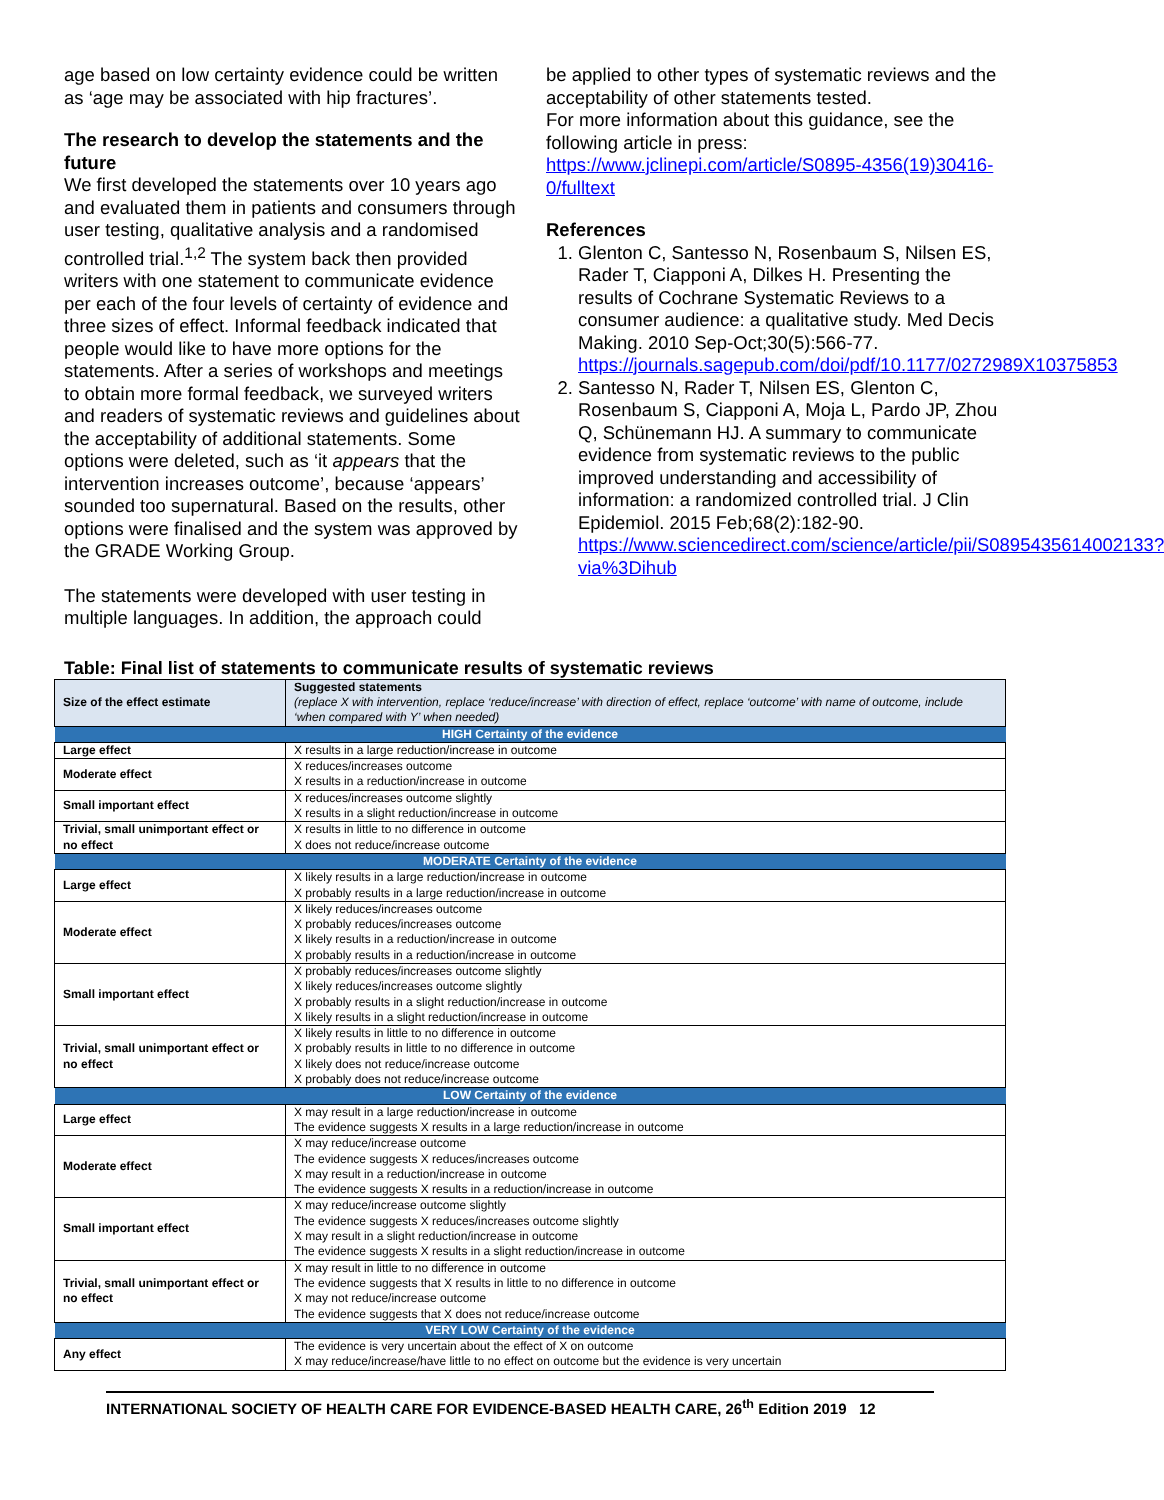age based on low certainty evidence could be written as ‘age may be associated with hip fractures’.
The research to develop the statements and the future
We first developed the statements over 10 years ago and evaluated them in patients and consumers through user testing, qualitative analysis and a randomised controlled trial.<sup>1,2</sup> The system back then provided writers with one statement to communicate evidence per each of the four levels of certainty of evidence and three sizes of effect. Informal feedback indicated that people would like to have more options for the statements. After a series of workshops and meetings to obtain more formal feedback, we surveyed writers and readers of systematic reviews and guidelines about the acceptability of additional statements. Some options were deleted, such as ‘it appears that the intervention increases outcome’, because ‘appears’ sounded too supernatural. Based on the results, other options were finalised and the system was approved by the GRADE Working Group.
The statements were developed with user testing in multiple languages. In addition, the approach could
be applied to other types of systematic reviews and the acceptability of other statements tested.
For more information about this guidance, see the following article in press:
https://www.jclinepi.com/article/S0895-4356(19)30416-0/fulltext
References
1. Glenton C, Santesso N, Rosenbaum S, Nilsen ES, Rader T, Ciapponi A, Dilkes H. Presenting the results of Cochrane Systematic Reviews to a consumer audience: a qualitative study. Med Decis Making. 2010 Sep-Oct;30(5):566-77. https://journals.sagepub.com/doi/pdf/10.1177/0272989X10375853
2. Santesso N, Rader T, Nilsen ES, Glenton C, Rosenbaum S, Ciapponi A, Moja L, Pardo JP, Zhou Q, Schünemann HJ. A summary to communicate evidence from systematic reviews to the public improved understanding and accessibility of information: a randomized controlled trial. J Clin Epidemiol. 2015 Feb;68(2):182-90. https://www.sciencedirect.com/science/article/pii/S0895435614002133?via%3Dihub
Table: Final list of statements to communicate results of systematic reviews
| Size of the effect estimate | Suggested statements (replace X with intervention, replace ‘reduce/increase’ with direction of effect, replace ‘outcome’ with name of outcome, include ‘when compared with Y’ when needed) |
| --- | --- |
| HIGH Certainty of the evidence | |
| Large effect | X results in a large reduction/increase in outcome |
| Moderate effect | X reduces/increases outcome X results in a reduction/increase in outcome |
| Small important effect | X reduces/increases outcome slightly X results in a slight reduction/increase in outcome |
| Trivial, small unimportant effect or no effect | X results in little to no difference in outcome X does not reduce/increase outcome |
| MODERATE Certainty of the evidence | |
| Large effect | X likely results in a large reduction/increase in outcome X probably results in a large reduction/increase in outcome |
| Moderate effect | X likely reduces/increases outcome X probably reduces/increases outcome X likely results in a reduction/increase in outcome X probably results in a reduction/increase in outcome |
| Small important effect | X probably reduces/increases outcome slightly X likely reduces/increases outcome slightly X probably results in a slight reduction/increase in outcome X likely results in a slight reduction/increase in outcome |
| Trivial, small unimportant effect or no effect | X likely results in little to no difference in outcome X probably results in little to no difference in outcome X likely does not reduce/increase outcome X probably does not reduce/increase outcome |
| LOW Certainty of the evidence | |
| Large effect | X may result in a large reduction/increase in outcome The evidence suggests X results in a large reduction/increase in outcome |
| Moderate effect | X may reduce/increase outcome The evidence suggests X reduces/increases outcome X may result in a reduction/increase in outcome The evidence suggests X results in a reduction/increase in outcome |
| Small important effect | X may reduce/increase outcome slightly The evidence suggests X reduces/increases outcome slightly X may result in a slight reduction/increase in outcome The evidence suggests X results in a slight reduction/increase in outcome |
| Trivial, small unimportant effect or no effect | X may result in little to no difference in outcome The evidence suggests that X results in little to no difference in outcome X may not reduce/increase outcome The evidence suggests that X does not reduce/increase outcome |
| VERY LOW Certainty of the evidence | |
| Any effect | The evidence is very uncertain about the effect of X on outcome X may reduce/increase/have little to no effect on outcome but the evidence is very uncertain |
INTERNATIONAL SOCIETY OF HEALTH CARE FOR EVIDENCE-BASED HEALTH CARE, 26<sup>th</sup> Edition 2019 12